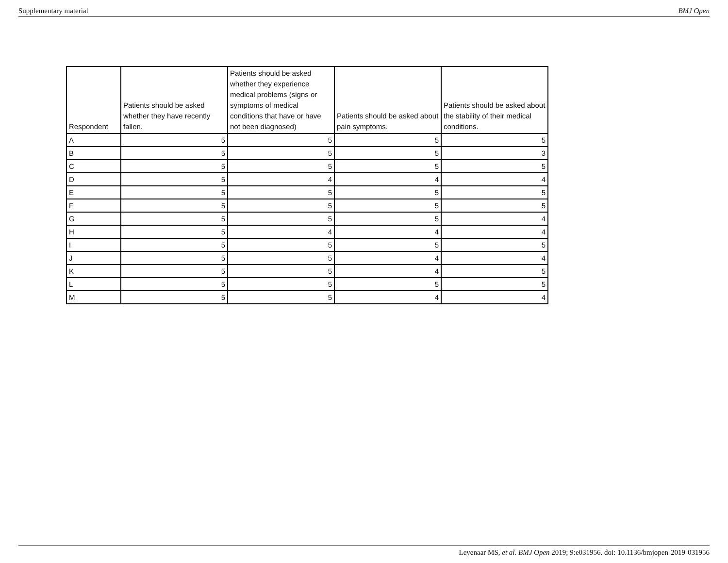Supplementary material BMJ Open
| Respondent | Patients should be asked whether they have recently fallen. | Patients should be asked whether they experience medical problems (signs or symptoms of medical conditions that have or have not been diagnosed) | Patients should be asked about pain symptoms. | Patients should be asked about the stability of their medical conditions. |
| --- | --- | --- | --- | --- |
| A | 5 | 5 | 5 | 5 |
| B | 5 | 5 | 5 | 3 |
| C | 5 | 5 | 5 | 5 |
| D | 5 | 4 | 4 | 4 |
| E | 5 | 5 | 5 | 5 |
| F | 5 | 5 | 5 | 5 |
| G | 5 | 5 | 5 | 4 |
| H | 5 | 4 | 4 | 4 |
| I | 5 | 5 | 5 | 5 |
| J | 5 | 5 | 4 | 4 |
| K | 5 | 5 | 4 | 5 |
| L | 5 | 5 | 5 | 5 |
| M | 5 | 5 | 4 | 4 |
Leyenaar MS, et al. BMJ Open 2019; 9:e031956. doi: 10.1136/bmjopen-2019-031956